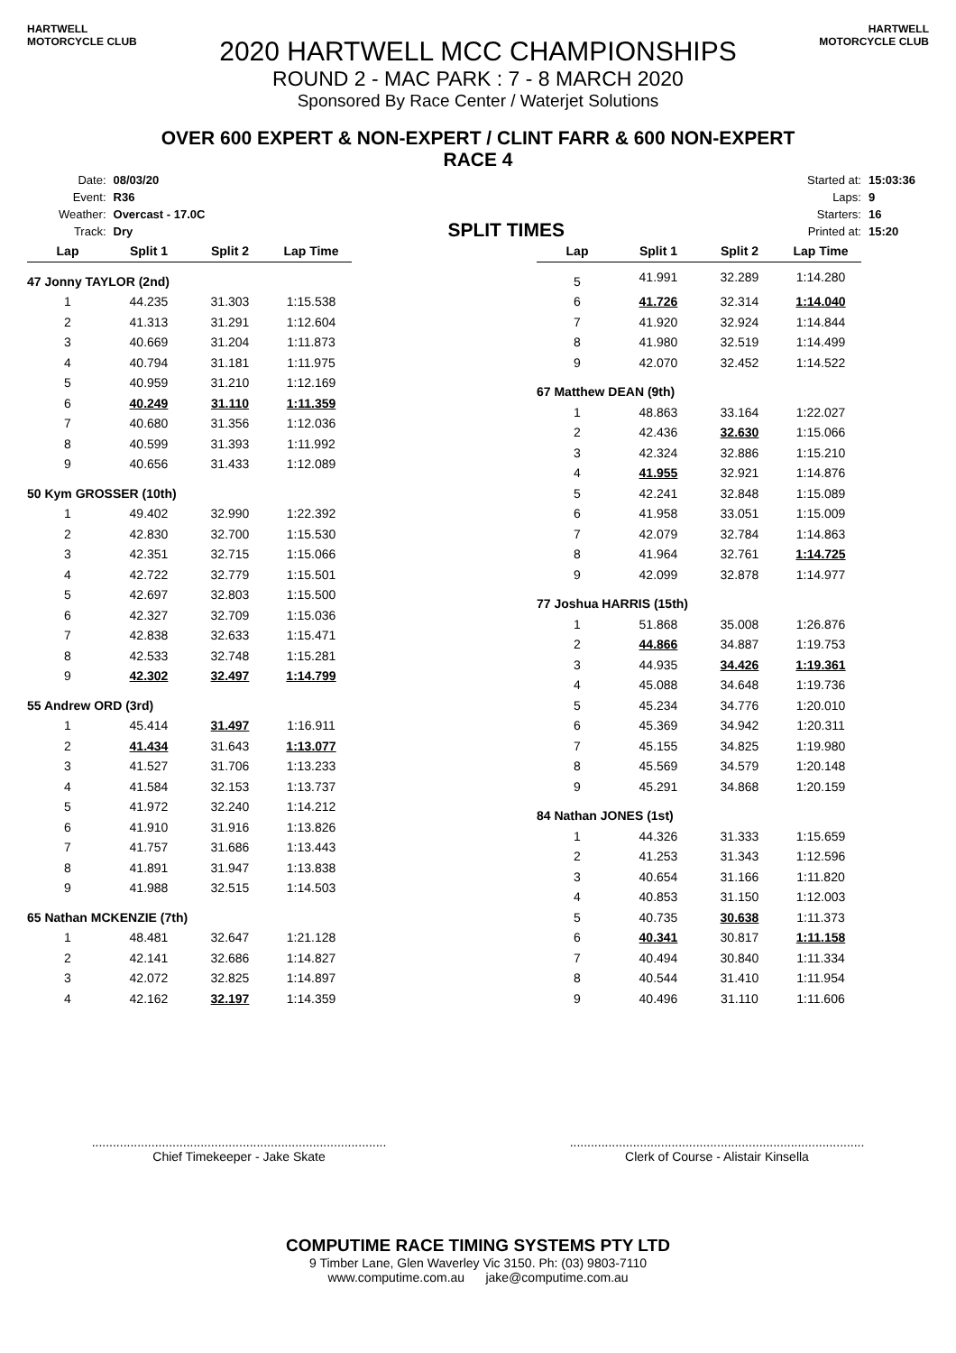HARTWELL MOTORCYCLE CLUB
HARTWELL MOTORCYCLE CLUB
2020 HARTWELL MCC CHAMPIONSHIPS
ROUND 2 - MAC PARK : 7 - 8 MARCH 2020
Sponsored By Race Center / Waterjet Solutions
OVER 600 EXPERT & NON-EXPERT / CLINT FARR & 600 NON-EXPERT
RACE 4
| Date: | 08/03/20 |
| Event: | R36 |
| Weather: | Overcast - 17.0C |
| Track: | Dry |
SPLIT TIMES
| Started at: | 15:03:36 |
| Laps: | 9 |
| Starters: | 16 |
| Printed at: | 15:20 |
| Lap | Split 1 | Split 2 | Lap Time |
| --- | --- | --- | --- |
| 47 Jonny TAYLOR (2nd) | | | |
| 1 | 44.235 | 31.303 | 1:15.538 |
| 2 | 41.313 | 31.291 | 1:12.604 |
| 3 | 40.669 | 31.204 | 1:11.873 |
| 4 | 40.794 | 31.181 | 1:11.975 |
| 5 | 40.959 | 31.210 | 1:12.169 |
| 6 | 40.249 | 31.110 | 1:11.359 |
| 7 | 40.680 | 31.356 | 1:12.036 |
| 8 | 40.599 | 31.393 | 1:11.992 |
| 9 | 40.656 | 31.433 | 1:12.089 |
| 50 Kym GROSSER (10th) | | | |
| 1 | 49.402 | 32.990 | 1:22.392 |
| 2 | 42.830 | 32.700 | 1:15.530 |
| 3 | 42.351 | 32.715 | 1:15.066 |
| 4 | 42.722 | 32.779 | 1:15.501 |
| 5 | 42.697 | 32.803 | 1:15.500 |
| 6 | 42.327 | 32.709 | 1:15.036 |
| 7 | 42.838 | 32.633 | 1:15.471 |
| 8 | 42.533 | 32.748 | 1:15.281 |
| 9 | 42.302 | 32.497 | 1:14.799 |
| 55 Andrew ORD (3rd) | | | |
| 1 | 45.414 | 31.497 | 1:16.911 |
| 2 | 41.434 | 31.643 | 1:13.077 |
| 3 | 41.527 | 31.706 | 1:13.233 |
| 4 | 41.584 | 32.153 | 1:13.737 |
| 5 | 41.972 | 32.240 | 1:14.212 |
| 6 | 41.910 | 31.916 | 1:13.826 |
| 7 | 41.757 | 31.686 | 1:13.443 |
| 8 | 41.891 | 31.947 | 1:13.838 |
| 9 | 41.988 | 32.515 | 1:14.503 |
| 65 Nathan MCKENZIE (7th) | | | |
| 1 | 48.481 | 32.647 | 1:21.128 |
| 2 | 42.141 | 32.686 | 1:14.827 |
| 3 | 42.072 | 32.825 | 1:14.897 |
| 4 | 42.162 | 32.197 | 1:14.359 |
| Lap | Split 1 | Split 2 | Lap Time |
| --- | --- | --- | --- |
| 5 | 41.991 | 32.289 | 1:14.280 |
| 6 | 41.726 | 32.314 | 1:14.040 |
| 7 | 41.920 | 32.924 | 1:14.844 |
| 8 | 41.980 | 32.519 | 1:14.499 |
| 9 | 42.070 | 32.452 | 1:14.522 |
| 67 Matthew DEAN (9th) | | | |
| 1 | 48.863 | 33.164 | 1:22.027 |
| 2 | 42.436 | 32.630 | 1:15.066 |
| 3 | 42.324 | 32.886 | 1:15.210 |
| 4 | 41.955 | 32.921 | 1:14.876 |
| 5 | 42.241 | 32.848 | 1:15.089 |
| 6 | 41.958 | 33.051 | 1:15.009 |
| 7 | 42.079 | 32.784 | 1:14.863 |
| 8 | 41.964 | 32.761 | 1:14.725 |
| 9 | 42.099 | 32.878 | 1:14.977 |
| 77 Joshua HARRIS (15th) | | | |
| 1 | 51.868 | 35.008 | 1:26.876 |
| 2 | 44.866 | 34.887 | 1:19.753 |
| 3 | 44.935 | 34.426 | 1:19.361 |
| 4 | 45.088 | 34.648 | 1:19.736 |
| 5 | 45.234 | 34.776 | 1:20.010 |
| 6 | 45.369 | 34.942 | 1:20.311 |
| 7 | 45.155 | 34.825 | 1:19.980 |
| 8 | 45.569 | 34.579 | 1:20.148 |
| 9 | 45.291 | 34.868 | 1:20.159 |
| 84 Nathan JONES (1st) | | | |
| 1 | 44.326 | 31.333 | 1:15.659 |
| 2 | 41.253 | 31.343 | 1:12.596 |
| 3 | 40.654 | 31.166 | 1:11.820 |
| 4 | 40.853 | 31.150 | 1:12.003 |
| 5 | 40.735 | 30.638 | 1:11.373 |
| 6 | 40.341 | 30.817 | 1:11.158 |
| 7 | 40.494 | 30.840 | 1:11.334 |
| 8 | 40.544 | 31.410 | 1:11.954 |
| 9 | 40.496 | 31.110 | 1:11.606 |
....................................................................................
Chief Timekeeper - Jake Skate
....................................................................................
Clerk of Course - Alistair Kinsella
COMPUTIME RACE TIMING SYSTEMS PTY LTD
9 Timber Lane, Glen Waverley Vic 3150. Ph: (03) 9803-7110
www.computime.com.au jake@computime.com.au